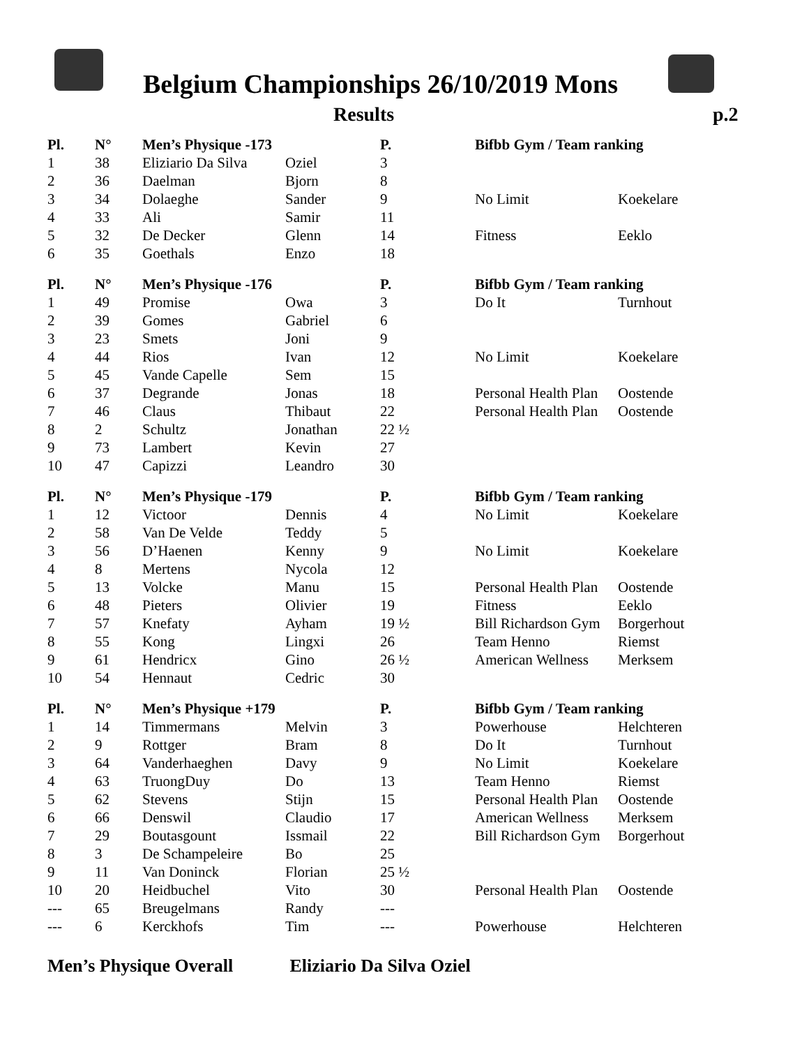Belgium Championships 26/10/2019 Mons
Results p.2
| Pl. | N° | Men’s Physique -173 | | P. | Bifbb Gym / Team ranking | |
| --- | --- | --- | --- | --- | --- | --- |
| 1 | 38 | Eliziario Da Silva | Oziel | 3 | | |
| 2 | 36 | Daelman | Bjorn | 8 | | |
| 3 | 34 | Dolaeghe | Sander | 9 | No Limit | Koekelare |
| 4 | 33 | Ali | Samir | 11 | | |
| 5 | 32 | De Decker | Glenn | 14 | Fitness | Eeklo |
| 6 | 35 | Goethals | Enzo | 18 | | |
| Pl. | N° | Men’s Physique -176 | | P. | Bifbb Gym / Team ranking | |
| 1 | 49 | Promise | Owa | 3 | Do It | Turnhout |
| 2 | 39 | Gomes | Gabriel | 6 | | |
| 3 | 23 | Smets | Joni | 9 | | |
| 4 | 44 | Rios | Ivan | 12 | No Limit | Koekelare |
| 5 | 45 | Vande Capelle | Sem | 15 | | |
| 6 | 37 | Degrande | Jonas | 18 | Personal Health Plan | Oostende |
| 7 | 46 | Claus | Thibaut | 22 | Personal Health Plan | Oostende |
| 8 | 2 | Schultz | Jonathan | 22 ½ | | |
| 9 | 73 | Lambert | Kevin | 27 | | |
| 10 | 47 | Capizzi | Leandro | 30 | | |
| Pl. | N° | Men’s Physique -179 | | P. | Bifbb Gym / Team ranking | |
| 1 | 12 | Victoor | Dennis | 4 | No Limit | Koekelare |
| 2 | 58 | Van De Velde | Teddy | 5 | | |
| 3 | 56 | D’Haenen | Kenny | 9 | No Limit | Koekelare |
| 4 | 8 | Mertens | Nycola | 12 | | |
| 5 | 13 | Volcke | Manu | 15 | Personal Health Plan | Oostende |
| 6 | 48 | Pieters | Olivier | 19 | Fitness | Eeklo |
| 7 | 57 | Knefaty | Ayham | 19 ½ | Bill Richardson Gym | Borgerhout |
| 8 | 55 | Kong | Lingxi | 26 | Team Henno | Riemst |
| 9 | 61 | Hendricx | Gino | 26 ½ | American Wellness | Merksem |
| 10 | 54 | Hennaut | Cedric | 30 | | |
| Pl. | N° | Men’s Physique +179 | | P. | Bifbb Gym / Team ranking | |
| 1 | 14 | Timmermans | Melvin | 3 | Powerhouse | Helchteren |
| 2 | 9 | Rottger | Bram | 8 | Do It | Turnhout |
| 3 | 64 | Vanderhaeghen | Davy | 9 | No Limit | Koekelare |
| 4 | 63 | TruongDuy | Do | 13 | Team Henno | Riemst |
| 5 | 62 | Stevens | Stijn | 15 | Personal Health Plan | Oostende |
| 6 | 66 | Denswil | Claudio | 17 | American Wellness | Merksem |
| 7 | 29 | Boutasgount | Issmail | 22 | Bill Richardson Gym | Borgerhout |
| 8 | 3 | De Schampeleire | Bo | 25 | | |
| 9 | 11 | Van Doninck | Florian | 25 ½ | | |
| 10 | 20 | Heidbuchel | Vito | 30 | Personal Health Plan | Oostende |
| --- | 65 | Breugelmans | Randy | --- | | |
| --- | 6 | Kerckhofs | Tim | --- | Powerhouse | Helchteren |
Men’s Physique Overall Eliziario Da Silva Oziel